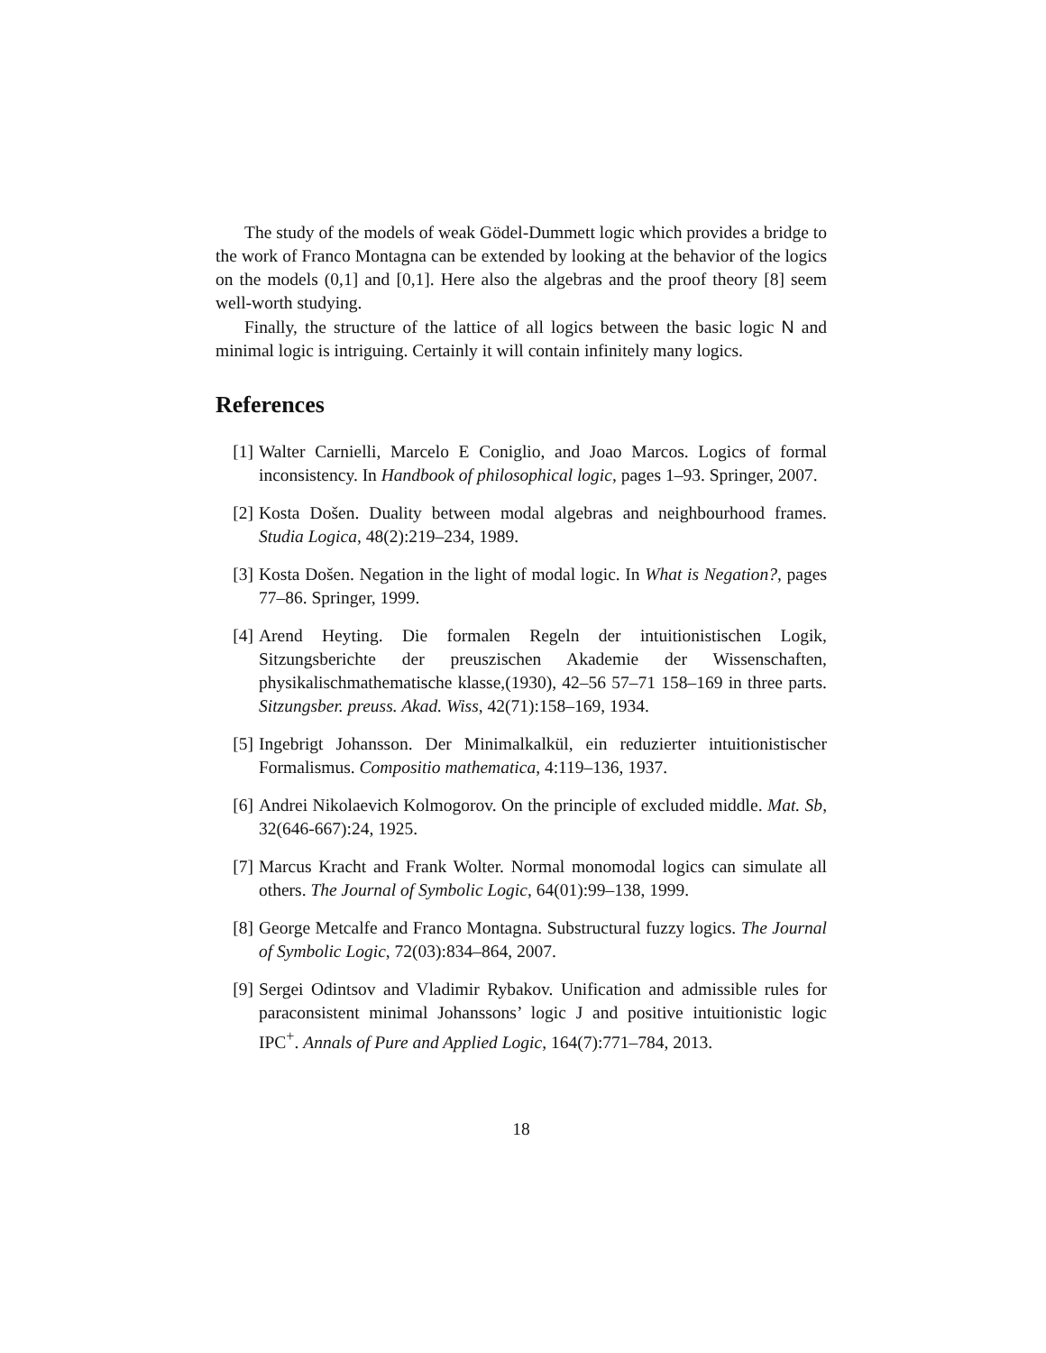The study of the models of weak Gödel-Dummett logic which provides a bridge to the work of Franco Montagna can be extended by looking at the behavior of the logics on the models (0,1] and [0,1]. Here also the algebras and the proof theory [8] seem well-worth studying.
Finally, the structure of the lattice of all logics between the basic logic N and minimal logic is intriguing. Certainly it will contain infinitely many logics.
References
[1] Walter Carnielli, Marcelo E Coniglio, and Joao Marcos. Logics of formal inconsistency. In Handbook of philosophical logic, pages 1–93. Springer, 2007.
[2] Kosta Došen. Duality between modal algebras and neighbourhood frames. Studia Logica, 48(2):219–234, 1989.
[3] Kosta Došen. Negation in the light of modal logic. In What is Negation?, pages 77–86. Springer, 1999.
[4] Arend Heyting. Die formalen Regeln der intuitionistischen Logik, Sitzungsberichte der preuszischen Akademie der Wissenschaften, physikalischmathematische klasse,(1930), 42–56 57–71 158–169 in three parts. Sitzungsber. preuss. Akad. Wiss, 42(71):158–169, 1934.
[5] Ingebrigt Johansson. Der Minimalkalkül, ein reduzierter intuitionistischer Formalismus. Compositio mathematica, 4:119–136, 1937.
[6] Andrei Nikolaevich Kolmogorov. On the principle of excluded middle. Mat. Sb, 32(646-667):24, 1925.
[7] Marcus Kracht and Frank Wolter. Normal monomodal logics can simulate all others. The Journal of Symbolic Logic, 64(01):99–138, 1999.
[8] George Metcalfe and Franco Montagna. Substructural fuzzy logics. The Journal of Symbolic Logic, 72(03):834–864, 2007.
[9] Sergei Odintsov and Vladimir Rybakov. Unification and admissible rules for paraconsistent minimal Johanssons’ logic J and positive intuitionistic logic IPC<sup>+</sup>. Annals of Pure and Applied Logic, 164(7):771–784, 2013.
18